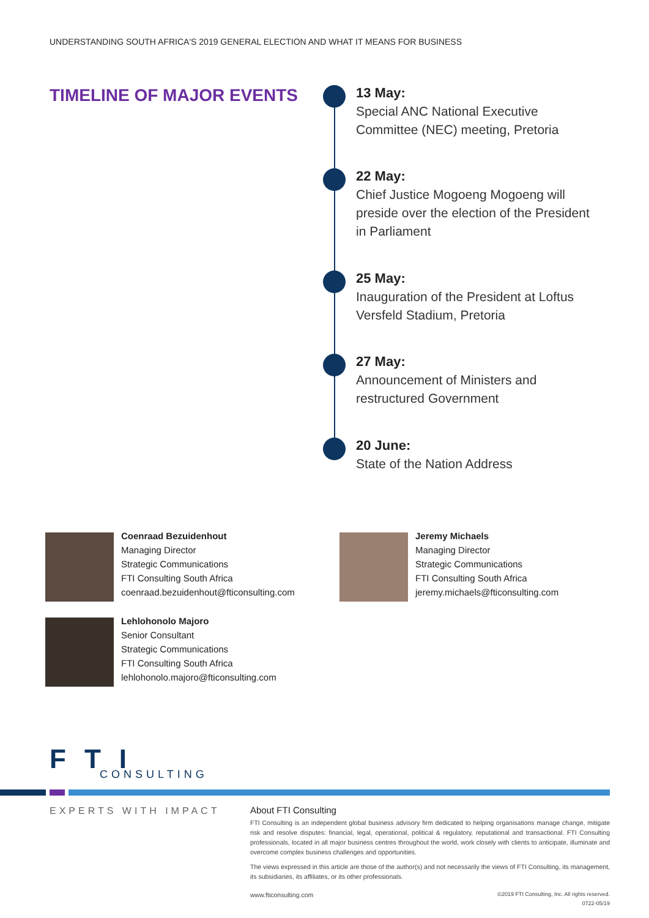UNDERSTANDING SOUTH AFRICA'S 2019 GENERAL ELECTION AND WHAT IT MEANS FOR BUSINESS
TIMELINE OF MAJOR EVENTS
13 May:
Special ANC National Executive Committee (NEC) meeting, Pretoria
22 May:
Chief Justice Mogoeng Mogoeng will preside over the election of the President in Parliament
25 May:
Inauguration of the President at Loftus Versfeld Stadium, Pretoria
27 May:
Announcement of Ministers and restructured Government
20 June:
State of the Nation Address
Coenraad Bezuidenhout
Managing Director
Strategic Communications
FTI Consulting South Africa
coenraad.bezuidenhout@fticonsulting.com
Jeremy Michaels
Managing Director
Strategic Communications
FTI Consulting South Africa
jeremy.michaels@fticonsulting.com
Lehlohonolo Majoro
Senior Consultant
Strategic Communications
FTI Consulting South Africa
lehlohonolo.majoro@fticonsulting.com
FTI
CONSULTING
EXPERTS WITH IMPACT
About FTI Consulting
FTI Consulting is an independent global business advisory firm dedicated to helping organisations manage change, mitigate risk and resolve disputes: financial, legal, operational, political & regulatory, reputational and transactional. FTI Consulting professionals, located in all major business centres throughout the world, work closely with clients to anticipate, illuminate and overcome complex business challenges and opportunities.
The views expressed in this article are those of the author(s) and not necessarily the views of FTI Consulting, its management, its subsidiaries, its affiliates, or its other professionals.
www.fticonsulting.com ©2019 FTI Consulting, Inc. All rights reserved.
0722-05/19